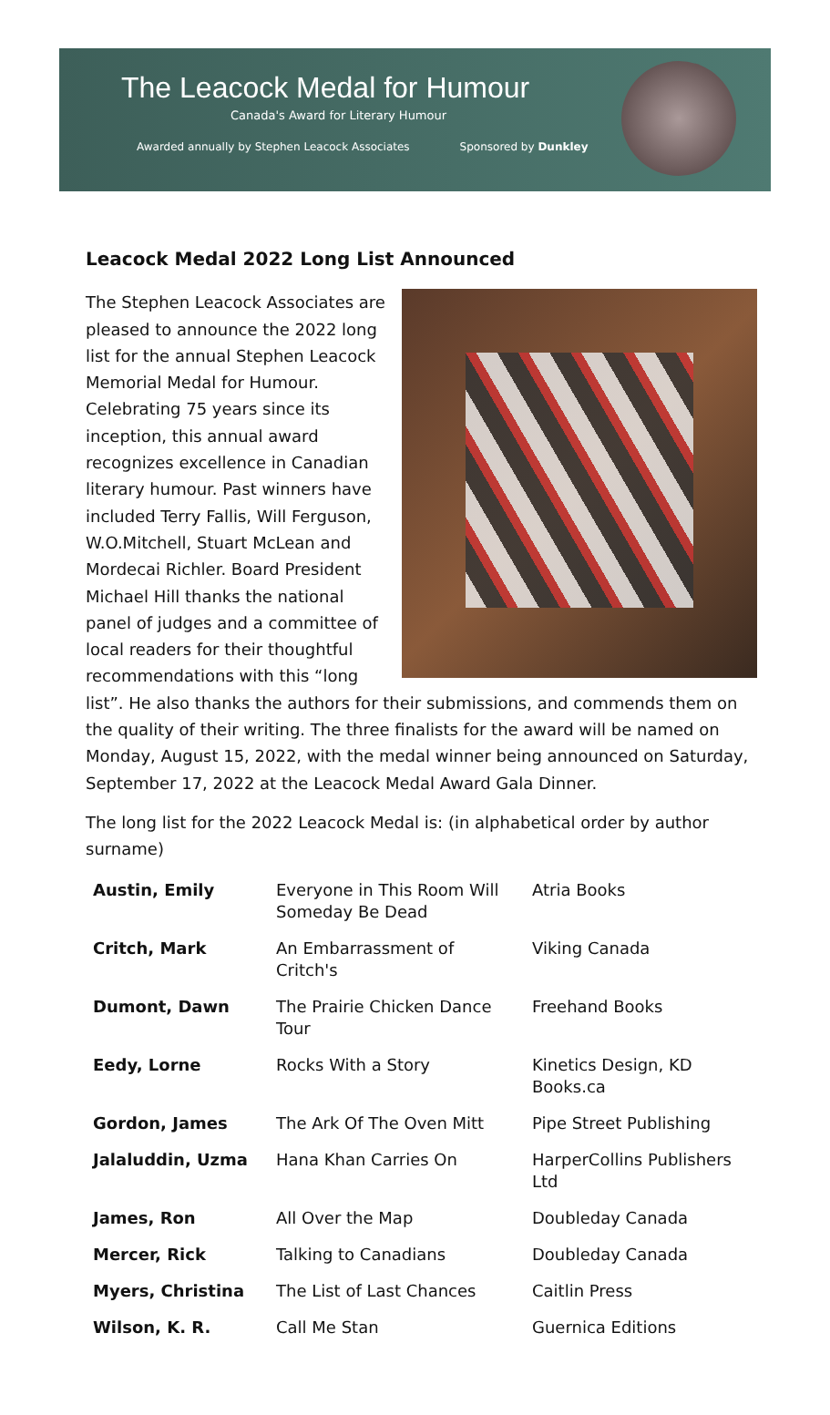The Leacock Medal for Humour
Canada's Award for Literary Humour
Awarded annually by Stephen Leacock Associates Sponsored by Dunkley
Leacock Medal 2022 Long List Announced
The Stephen Leacock Associates are pleased to announce the 2022 long list for the annual Stephen Leacock Memorial Medal for Humour. Celebrating 75 years since its inception, this annual award recognizes excellence in Canadian literary humour. Past winners have included Terry Fallis, Will Ferguson, W.O.Mitchell, Stuart McLean and Mordecai Richler. Board President Michael Hill thanks the national panel of judges and a committee of local readers for their thoughtful recommendations with this “long list”. He also thanks the authors for their submissions, and commends them on the quality of their writing. The three finalists for the award will be named on Monday, August 15, 2022, with the medal winner being announced on Saturday, September 17, 2022 at the Leacock Medal Award Gala Dinner.
The long list for the 2022 Leacock Medal is: (in alphabetical order by author surname)
| Austin, Emily | Everyone in This Room Will Someday Be Dead | Atria Books |
| Critch, Mark | An Embarrassment of Critch's | Viking Canada |
| Dumont, Dawn | The Prairie Chicken Dance Tour | Freehand Books |
| Eedy, Lorne | Rocks With a Story | Kinetics Design, KD Books.ca |
| Gordon, James | The Ark Of The Oven Mitt | Pipe Street Publishing |
| Jalaluddin, Uzma | Hana Khan Carries On | HarperCollins Publishers Ltd |
| James, Ron | All Over the Map | Doubleday Canada |
| Mercer, Rick | Talking to Canadians | Doubleday Canada |
| Myers, Christina | The List of Last Chances | Caitlin Press |
| Wilson, K. R. | Call Me Stan | Guernica Editions |